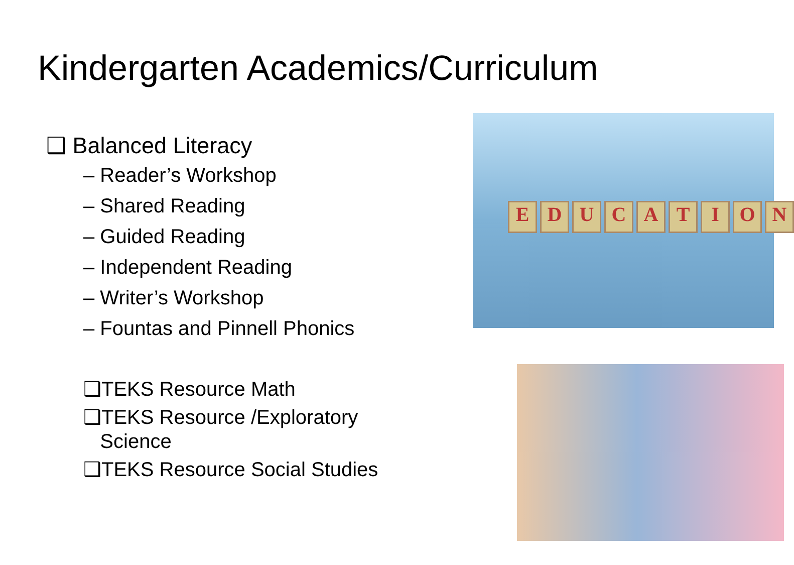Kindergarten Academics/Curriculum
❑ Balanced Literacy
– Reader’s Workshop
– Shared Reading
– Guided Reading
– Independent Reading
– Writer’s Workshop
– Fountas and Pinnell Phonics
❑TEKS Resource Math
❑TEKS Resource /Exploratory
Science
❑TEKS Resource Social Studies
EDUCATION